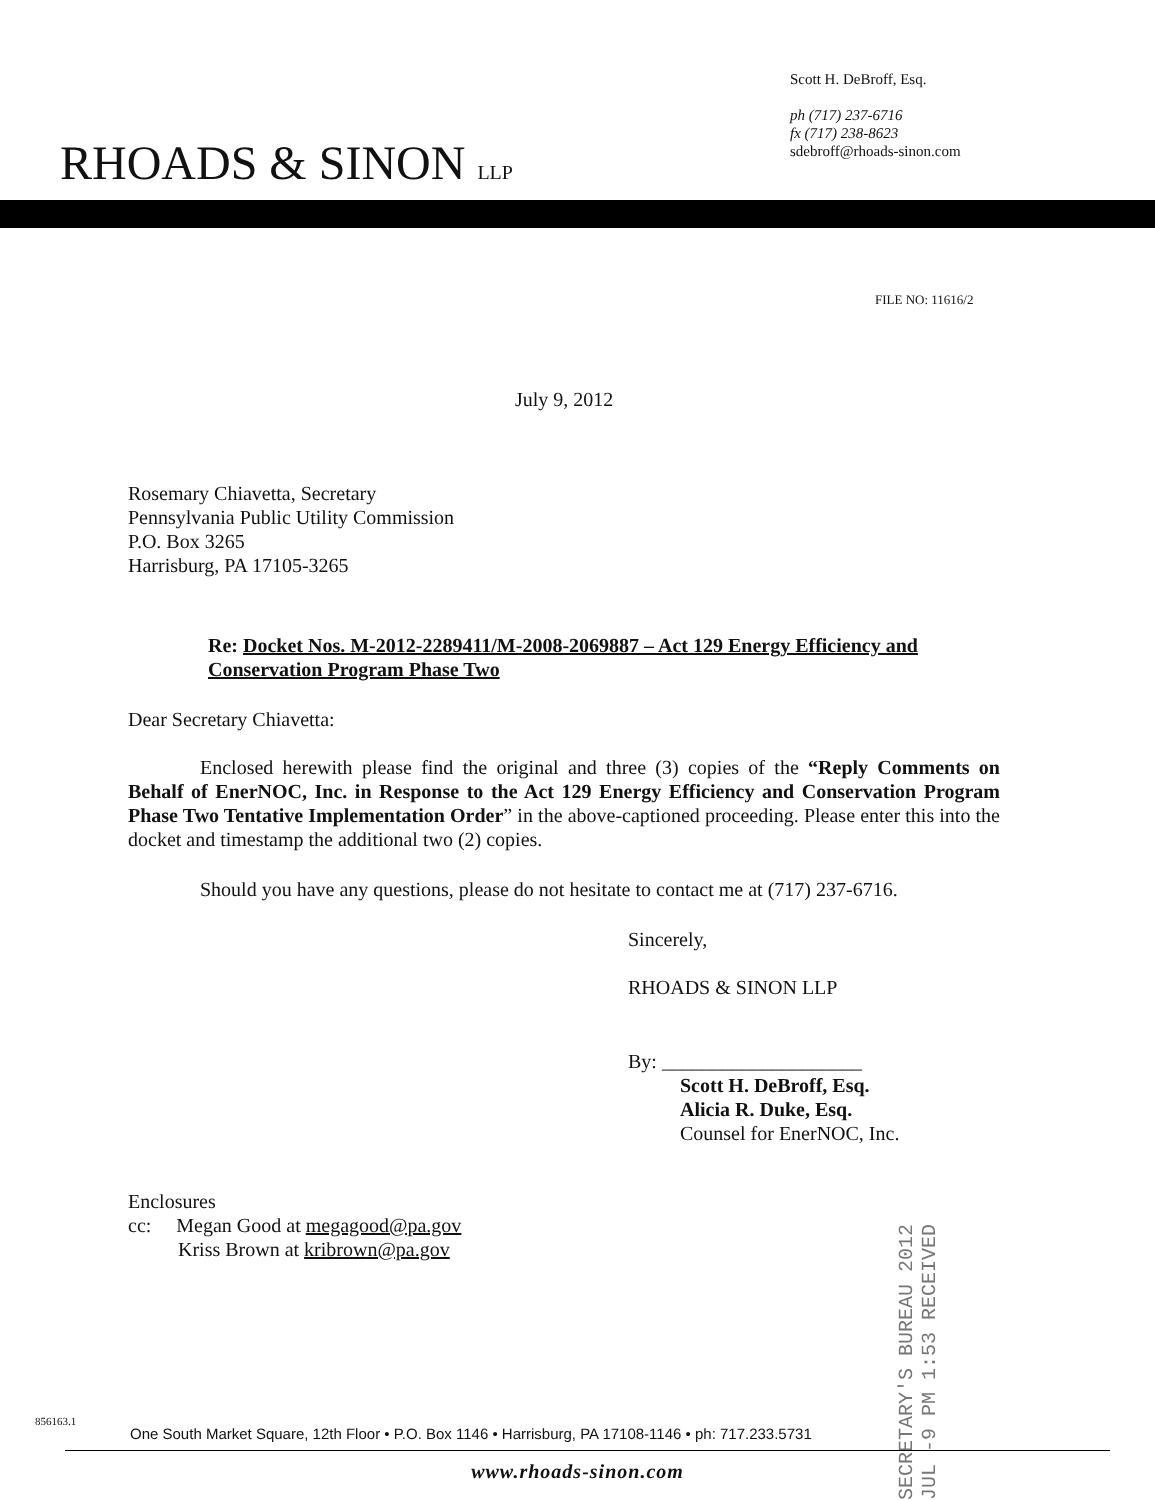Scott H. DeBroff, Esq.
ph (717) 237-6716
fx (717) 238-8623
sdebroff@rhoads-sinon.com
RHOADS & SINON LLP
FILE NO: 11616/2
July 9, 2012
Rosemary Chiavetta, Secretary
Pennsylvania Public Utility Commission
P.O. Box 3265
Harrisburg, PA 17105-3265
Re: Docket Nos. M-2012-2289411/M-2008-2069887 – Act 129 Energy Efficiency and Conservation Program Phase Two
Dear Secretary Chiavetta:
Enclosed herewith please find the original and three (3) copies of the “Reply Comments on Behalf of EnerNOC, Inc. in Response to the Act 129 Energy Efficiency and Conservation Program Phase Two Tentative Implementation Order” in the above-captioned proceeding. Please enter this into the docket and timestamp the additional two (2) copies.
Should you have any questions, please do not hesitate to contact me at (717) 237-6716.
Sincerely,
RHOADS & SINON LLP
By: ____________________
Scott H. DeBroff, Esq.
Alicia R. Duke, Esq.
Counsel for EnerNOC, Inc.
Enclosures
cc: Megan Good at megagood@pa.gov
Kriss Brown at kribrown@pa.gov
SECRETARY'S BUREAU 2012 JUL -9 PM 1:53 RECEIVED
856163.1
One South Market Square, 12th Floor • P.O. Box 1146 • Harrisburg, PA 17108-1146 • ph: 717.233.5731
www.rhoads-sinon.com